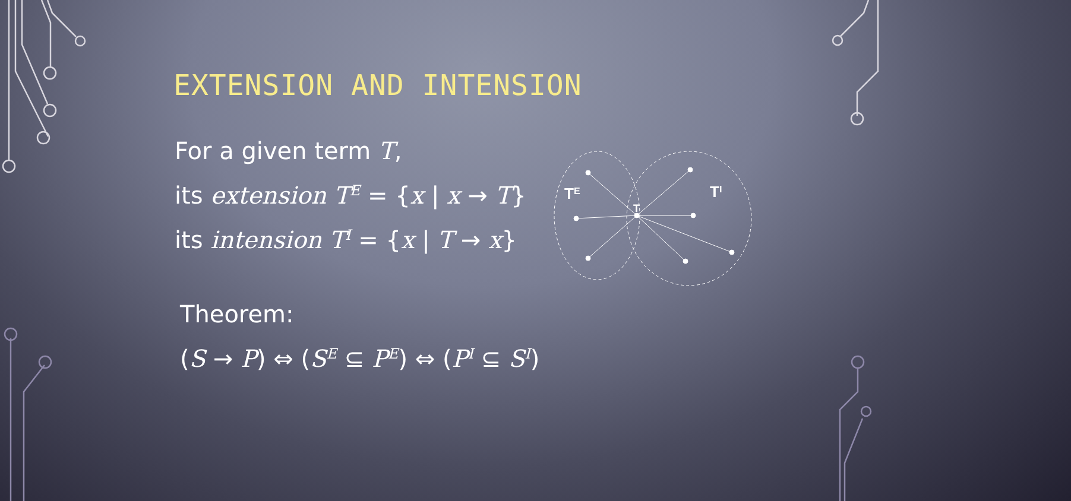TE
TI
T
EXTENSION AND INTENSION
For a given term T,
its extension T<sup>E</sup> = {x | x → T}
its intension T<sup>I</sup> = {x | T → x}
Theorem:
(S → P) ⇔ (S<sup>E</sup> ⊆ P<sup>E</sup>) ⇔ (P<sup>I</sup> ⊆ S<sup>I</sup>)